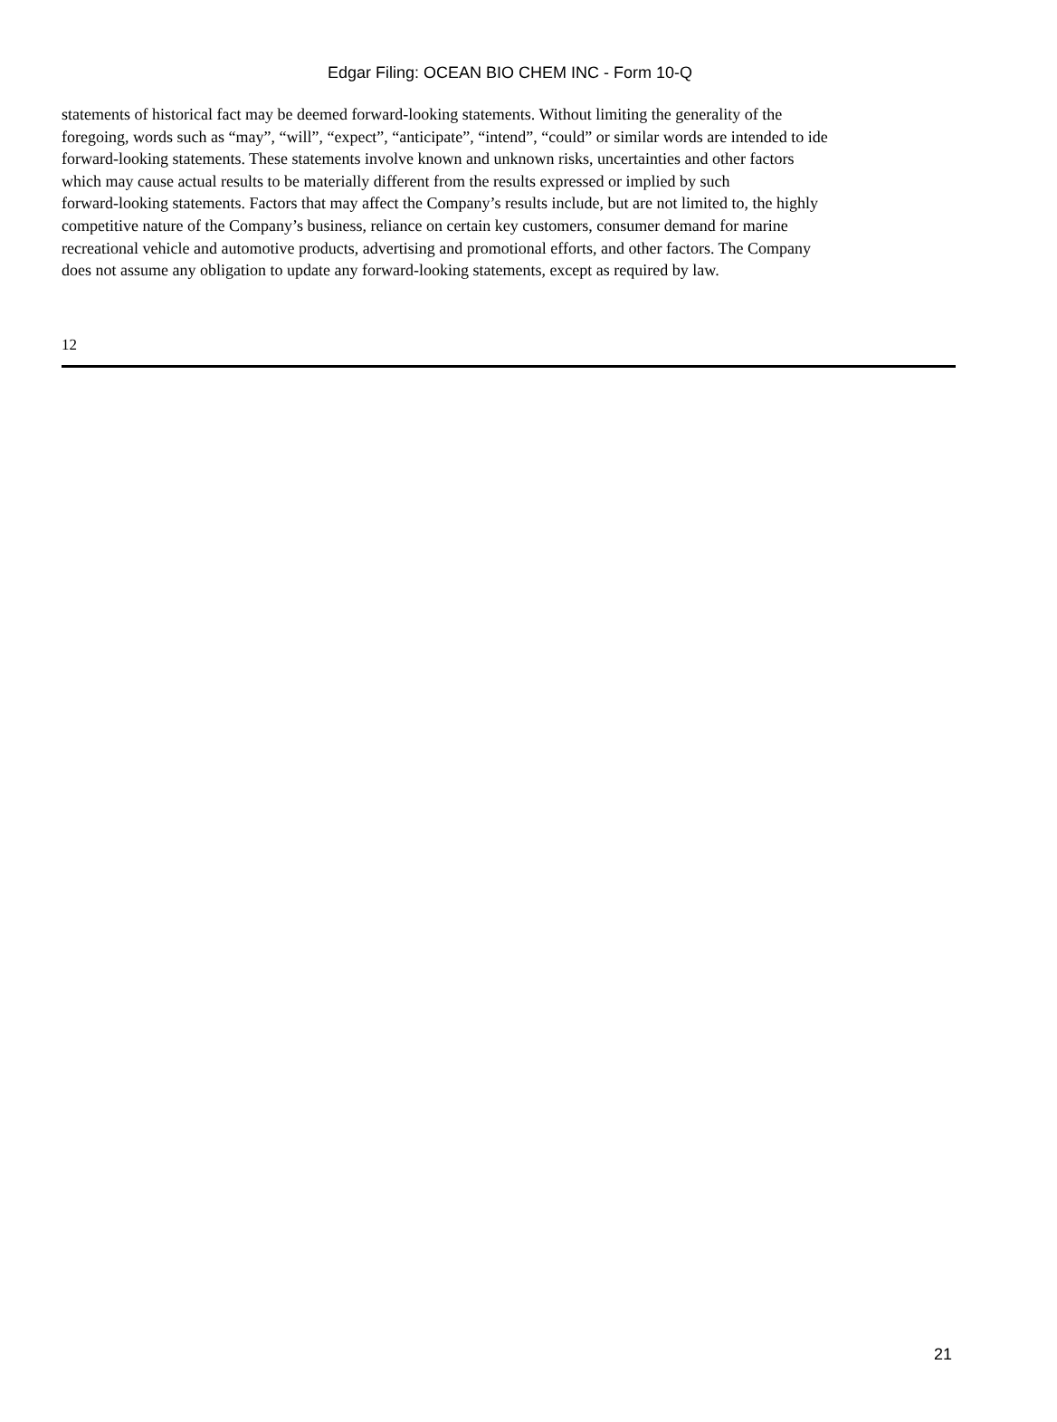Edgar Filing: OCEAN BIO CHEM INC - Form 10-Q
statements of historical fact may be deemed forward-looking statements. Without limiting the generality of the
foregoing, words such as “may”, “will”, “expect”, “anticipate”, “intend”, “could” or similar words are intended to ide
forward-looking statements. These statements involve known and unknown risks, uncertainties and other factors
which may cause actual results to be materially different from the results expressed or implied by such
forward-looking statements. Factors that may affect the Company’s results include, but are not limited to, the highly
competitive nature of the Company’s business, reliance on certain key customers, consumer demand for marine
recreational vehicle and automotive products, advertising and promotional efforts, and other factors. The Company
does not assume any obligation to update any forward-looking statements, except as required by law.
12
21